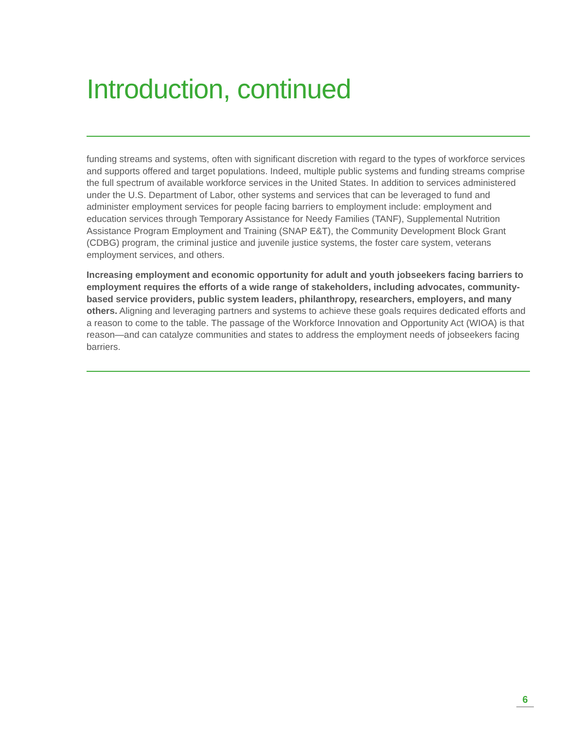Introduction, continued
funding streams and systems, often with significant discretion with regard to the types of workforce services and supports offered and target populations. Indeed, multiple public systems and funding streams comprise the full spectrum of available workforce services in the United States. In addition to services administered under the U.S. Department of Labor, other systems and services that can be leveraged to fund and administer employment services for people facing barriers to employment include: employment and education services through Temporary Assistance for Needy Families (TANF), Supplemental Nutrition Assistance Program Employment and Training (SNAP E&T), the Community Development Block Grant (CDBG) program, the criminal justice and juvenile justice systems, the foster care system, veterans employment services, and others.
Increasing employment and economic opportunity for adult and youth jobseekers facing barriers to employment requires the efforts of a wide range of stakeholders, including advocates, community-based service providers, public system leaders, philanthropy, researchers, employers, and many others. Aligning and leveraging partners and systems to achieve these goals requires dedicated efforts and a reason to come to the table. The passage of the Workforce Innovation and Opportunity Act (WIOA) is that reason—and can catalyze communities and states to address the employment needs of jobseekers facing barriers.
6